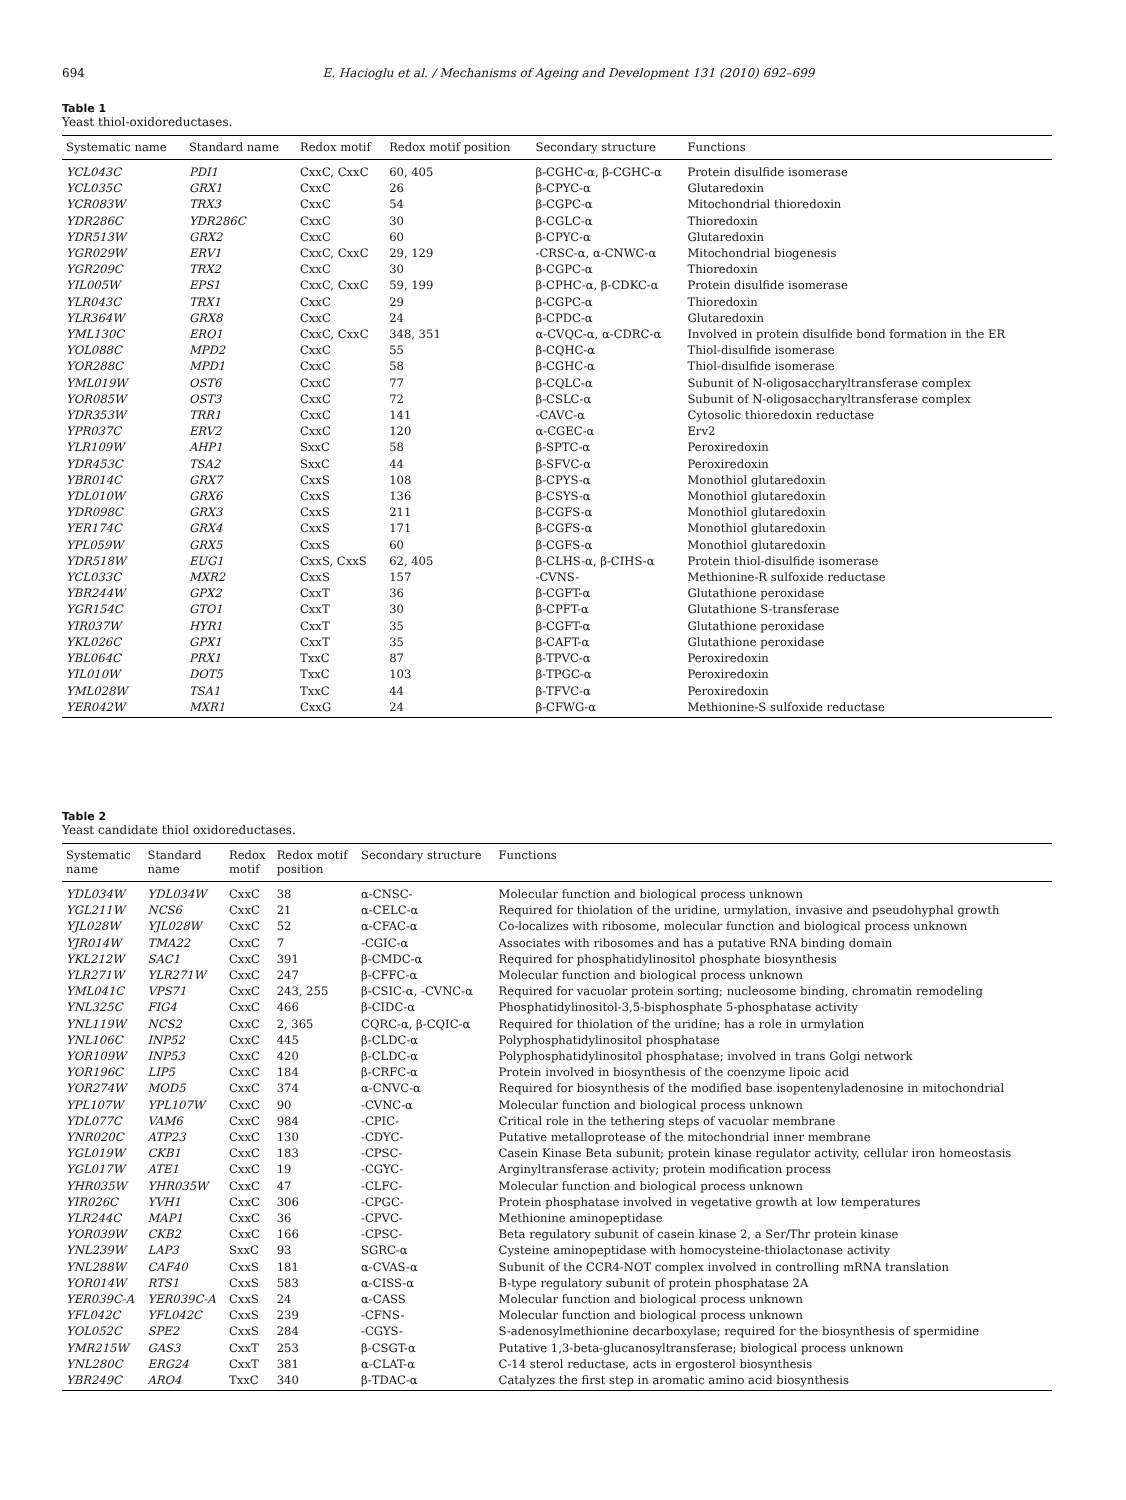694 E. Hacioglu et al. / Mechanisms of Ageing and Development 131 (2010) 692–699
Table 1
Yeast thiol-oxidoreductases.
| Systematic name | Standard name | Redox motif | Redox motif position | Secondary structure | Functions |
| --- | --- | --- | --- | --- | --- |
| YCL043C | PDI1 | CxxC, CxxC | 60, 405 | β-CGHC-α, β-CGHC-α | Protein disulfide isomerase |
| YCL035C | GRX1 | CxxC | 26 | β-CPYC-α | Glutaredoxin |
| YCR083W | TRX3 | CxxC | 54 | β-CGPC-α | Mitochondrial thioredoxin |
| YDR286C | YDR286C | CxxC | 30 | β-CGLC-α | Thioredoxin |
| YDR513W | GRX2 | CxxC | 60 | β-CPYC-α | Glutaredoxin |
| YGR029W | ERV1 | CxxC, CxxC | 29, 129 | -CRSC-α, α-CNWC-α | Mitochondrial biogenesis |
| YGR209C | TRX2 | CxxC | 30 | β-CGPC-α | Thioredoxin |
| YIL005W | EPS1 | CxxC, CxxC | 59, 199 | β-CPHC-α, β-CDKC-α | Protein disulfide isomerase |
| YLR043C | TRX1 | CxxC | 29 | β-CGPC-α | Thioredoxin |
| YLR364W | GRX8 | CxxC | 24 | β-CPDC-α | Glutaredoxin |
| YML130C | ERO1 | CxxC, CxxC | 348, 351 | α-CVQC-α, α-CDRC-α | Involved in protein disulfide bond formation in the ER |
| YOL088C | MPD2 | CxxC | 55 | β-CQHC-α | Thiol-disulfide isomerase |
| YOR288C | MPD1 | CxxC | 58 | β-CGHC-α | Thiol-disulfide isomerase |
| YML019W | OST6 | CxxC | 77 | β-CQLC-α | Subunit of N-oligosaccharyltransferase complex |
| YOR085W | OST3 | CxxC | 72 | β-CSLC-α | Subunit of N-oligosaccharyltransferase complex |
| YDR353W | TRR1 | CxxC | 141 | -CAVC-α | Cytosolic thioredoxin reductase |
| YPR037C | ERV2 | CxxC | 120 | α-CGEC-α | Erv2 |
| YLR109W | AHP1 | SxxC | 58 | β-SPTC-α | Peroxiredoxin |
| YDR453C | TSA2 | SxxC | 44 | β-SFVC-α | Peroxiredoxin |
| YBR014C | GRX7 | CxxS | 108 | β-CPYS-α | Monothiol glutaredoxin |
| YDL010W | GRX6 | CxxS | 136 | β-CSYS-α | Monothiol glutaredoxin |
| YDR098C | GRX3 | CxxS | 211 | β-CGFS-α | Monothiol glutaredoxin |
| YER174C | GRX4 | CxxS | 171 | β-CGFS-α | Monothiol glutaredoxin |
| YPL059W | GRX5 | CxxS | 60 | β-CGFS-α | Monothiol glutaredoxin |
| YDR518W | EUG1 | CxxS, CxxS | 62, 405 | β-CLHS-α, β-CIHS-α | Protein thiol-disulfide isomerase |
| YCL033C | MXR2 | CxxS | 157 | -CVNS- | Methionine-R sulfoxide reductase |
| YBR244W | GPX2 | CxxT | 36 | β-CGFT-α | Glutathione peroxidase |
| YGR154C | GTO1 | CxxT | 30 | β-CPFT-α | Glutathione S-transferase |
| YIR037W | HYR1 | CxxT | 35 | β-CGFT-α | Glutathione peroxidase |
| YKL026C | GPX1 | CxxT | 35 | β-CAFT-α | Glutathione peroxidase |
| YBL064C | PRX1 | TxxC | 87 | β-TPVC-α | Peroxiredoxin |
| YIL010W | DOT5 | TxxC | 103 | β-TPGC-α | Peroxiredoxin |
| YML028W | TSA1 | TxxC | 44 | β-TFVC-α | Peroxiredoxin |
| YER042W | MXR1 | CxxG | 24 | β-CFWG-α | Methionine-S sulfoxide reductase |
Table 2
Yeast candidate thiol oxidoreductases.
| Systematic name | Standard name | Redox motif | Redox motif position | Secondary structure | Functions |
| --- | --- | --- | --- | --- | --- |
| YDL034W | YDL034W | CxxC | 38 | α-CNSC- | Molecular function and biological process unknown |
| YGL211W | NCS6 | CxxC | 21 | α-CELC-α | Required for thiolation of the uridine, urmylation, invasive and pseudohyphal growth |
| YJL028W | YJL028W | CxxC | 52 | α-CFAC-α | Co-localizes with ribosome, molecular function and biological process unknown |
| YJR014W | TMA22 | CxxC | 7 | -CGIC-α | Associates with ribosomes and has a putative RNA binding domain |
| YKL212W | SAC1 | CxxC | 391 | β-CMDC-α | Required for phosphatidylinositol phosphate biosynthesis |
| YLR271W | YLR271W | CxxC | 247 | β-CFFC-α | Molecular function and biological process unknown |
| YML041C | VPS71 | CxxC | 243, 255 | β-CSIC-α, -CVNC-α | Required for vacuolar protein sorting; nucleosome binding, chromatin remodeling |
| YNL325C | FIG4 | CxxC | 466 | β-CIDC-α | Phosphatidylinositol-3,5-bisphosphate 5-phosphatase activity |
| YNL119W | NCS2 | CxxC | 2, 365 | CQRC-α, β-CQIC-α | Required for thiolation of the uridine; has a role in urmylation |
| YNL106C | INP52 | CxxC | 445 | β-CLDC-α | Polyphosphatidylinositol phosphatase |
| YOR109W | INP53 | CxxC | 420 | β-CLDC-α | Polyphosphatidylinositol phosphatase; involved in trans Golgi network |
| YOR196C | LIP5 | CxxC | 184 | β-CRFC-α | Protein involved in biosynthesis of the coenzyme lipoic acid |
| YOR274W | MOD5 | CxxC | 374 | α-CNVC-α | Required for biosynthesis of the modified base isopentenyladenosine in mitochondrial |
| YPL107W | YPL107W | CxxC | 90 | -CVNC-α | Molecular function and biological process unknown |
| YDL077C | VAM6 | CxxC | 984 | -CPIC- | Critical role in the tethering steps of vacuolar membrane |
| YNR020C | ATP23 | CxxC | 130 | -CDYC- | Putative metalloprotease of the mitochondrial inner membrane |
| YGL019W | CKB1 | CxxC | 183 | -CPSC- | Casein Kinase Beta subunit; protein kinase regulator activity, cellular iron homeostasis |
| YGL017W | ATE1 | CxxC | 19 | -CGYC- | Arginyltransferase activity; protein modification process |
| YHR035W | YHR035W | CxxC | 47 | -CLFC- | Molecular function and biological process unknown |
| YIR026C | YVH1 | CxxC | 306 | -CPGC- | Protein phosphatase involved in vegetative growth at low temperatures |
| YLR244C | MAP1 | CxxC | 36 | -CPVC- | Methionine aminopeptidase |
| YOR039W | CKB2 | CxxC | 166 | -CPSC- | Beta regulatory subunit of casein kinase 2, a Ser/Thr protein kinase |
| YNL239W | LAP3 | SxxC | 93 | SGRC-α | Cysteine aminopeptidase with homocysteine-thiolactonase activity |
| YNL288W | CAF40 | CxxS | 181 | α-CVAS-α | Subunit of the CCR4-NOT complex involved in controlling mRNA translation |
| YOR014W | RTS1 | CxxS | 583 | α-CISS-α | B-type regulatory subunit of protein phosphatase 2A |
| YER039C-A | YER039C-A | CxxS | 24 | α-CASS | Molecular function and biological process unknown |
| YFL042C | YFL042C | CxxS | 239 | -CFNS- | Molecular function and biological process unknown |
| YOL052C | SPE2 | CxxS | 284 | -CGYS- | S-adenosylmethionine decarboxylase; required for the biosynthesis of spermidine |
| YMR215W | GAS3 | CxxT | 253 | β-CSGT-α | Putative 1,3-beta-glucanosyltransferase; biological process unknown |
| YNL280C | ERG24 | CxxT | 381 | α-CLAT-α | C-14 sterol reductase, acts in ergosterol biosynthesis |
| YBR249C | ARO4 | TxxC | 340 | β-TDAC-α | Catalyzes the first step in aromatic amino acid biosynthesis |